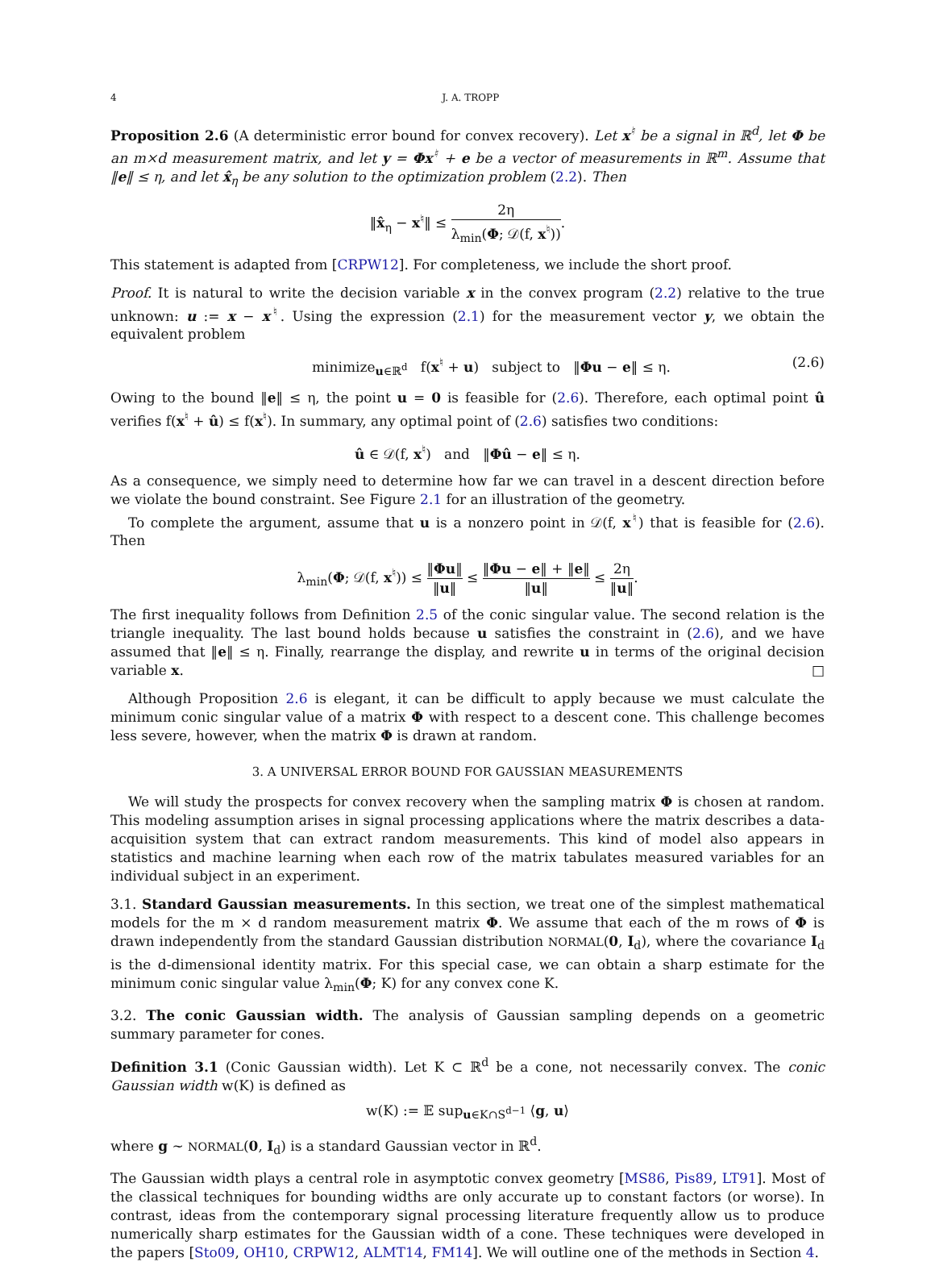4 J. A. TROPP
Proposition 2.6 (A deterministic error bound for convex recovery). Let x<sup>♮</sup> be a signal in ℝ<sup>d</sup>, let Φ be an m×d measurement matrix, and let y = Φx<sup>♮</sup> + e be a vector of measurements in ℝ<sup>m</sup>. Assume that ‖e‖ ≤ η, and let x̂<sub>η</sub> be any solution to the optimization problem (2.2). Then
‖x̂<sub>η</sub> − x<sup>♮</sup>‖ ≤ 2η λ<sub>min</sub>(Φ; 𝒟(f, x<sup>♮</sup>)).
This statement is adapted from [CRPW12]. For completeness, we include the short proof.
Proof. It is natural to write the decision variable x in the convex program (2.2) relative to the true unknown: u := x − x<sup>♮</sup>. Using the expression (2.1) for the measurement vector y, we obtain the equivalent problem
minimize<sub>u∈ℝ<sup>d</sup></sub> f(x<sup>♮</sup> + u) subject to ‖Φu − e‖ ≤ η. (2.6)
Owing to the bound ‖e‖ ≤ η, the point u = 0 is feasible for (2.6). Therefore, each optimal point û verifies f(x<sup>♮</sup> + û) ≤ f(x<sup>♮</sup>). In summary, any optimal point of (2.6) satisfies two conditions:
û ∈ 𝒟(f, x<sup>♮</sup>) and ‖Φû − e‖ ≤ η.
As a consequence, we simply need to determine how far we can travel in a descent direction before we violate the bound constraint. See Figure 2.1 for an illustration of the geometry.
To complete the argument, assume that u is a nonzero point in 𝒟(f, x<sup>♮</sup>) that is feasible for (2.6). Then
λ<sub>min</sub>(Φ; 𝒟(f, x<sup>♮</sup>)) ≤ ‖Φu‖ ‖u‖ ≤ ‖Φu − e‖ + ‖e‖ ‖u‖ ≤ 2η ‖u‖.
The first inequality follows from Definition 2.5 of the conic singular value. The second relation is the triangle inequality. The last bound holds because u satisfies the constraint in (2.6), and we have assumed that ‖e‖ ≤ η. Finally, rearrange the display, and rewrite u in terms of the original decision variable x. □
Although Proposition 2.6 is elegant, it can be difficult to apply because we must calculate the minimum conic singular value of a matrix Φ with respect to a descent cone. This challenge becomes less severe, however, when the matrix Φ is drawn at random.
3. A UNIVERSAL ERROR BOUND FOR GAUSSIAN MEASUREMENTS
We will study the prospects for convex recovery when the sampling matrix Φ is chosen at random. This modeling assumption arises in signal processing applications where the matrix describes a data-acquisition system that can extract random measurements. This kind of model also appears in statistics and machine learning when each row of the matrix tabulates measured variables for an individual subject in an experiment.
3.1. Standard Gaussian measurements. In this section, we treat one of the simplest mathematical models for the m × d random measurement matrix Φ. We assume that each of the m rows of Φ is drawn independently from the standard Gaussian distribution NORMAL(0, I<sub>d</sub>), where the covariance I<sub>d</sub> is the d-dimensional identity matrix. For this special case, we can obtain a sharp estimate for the minimum conic singular value λ<sub>min</sub>(Φ; K) for any convex cone K.
3.2. The conic Gaussian width. The analysis of Gaussian sampling depends on a geometric summary parameter for cones.
Definition 3.1 (Conic Gaussian width). Let K ⊂ ℝ<sup>d</sup> be a cone, not necessarily convex. The conic Gaussian width w(K) is defined as
w(K) := 𝔼 sup<sub>u∈K∩S<sup>d−1</sup></sub> ⟨g, u⟩
where g ~ NORMAL(0, I<sub>d</sub>) is a standard Gaussian vector in ℝ<sup>d</sup>.
The Gaussian width plays a central role in asymptotic convex geometry [MS86, Pis89, LT91]. Most of the classical techniques for bounding widths are only accurate up to constant factors (or worse). In contrast, ideas from the contemporary signal processing literature frequently allow us to produce numerically sharp estimates for the Gaussian width of a cone. These techniques were developed in the papers [Sto09, OH10, CRPW12, ALMT14, FM14]. We will outline one of the methods in Section 4.